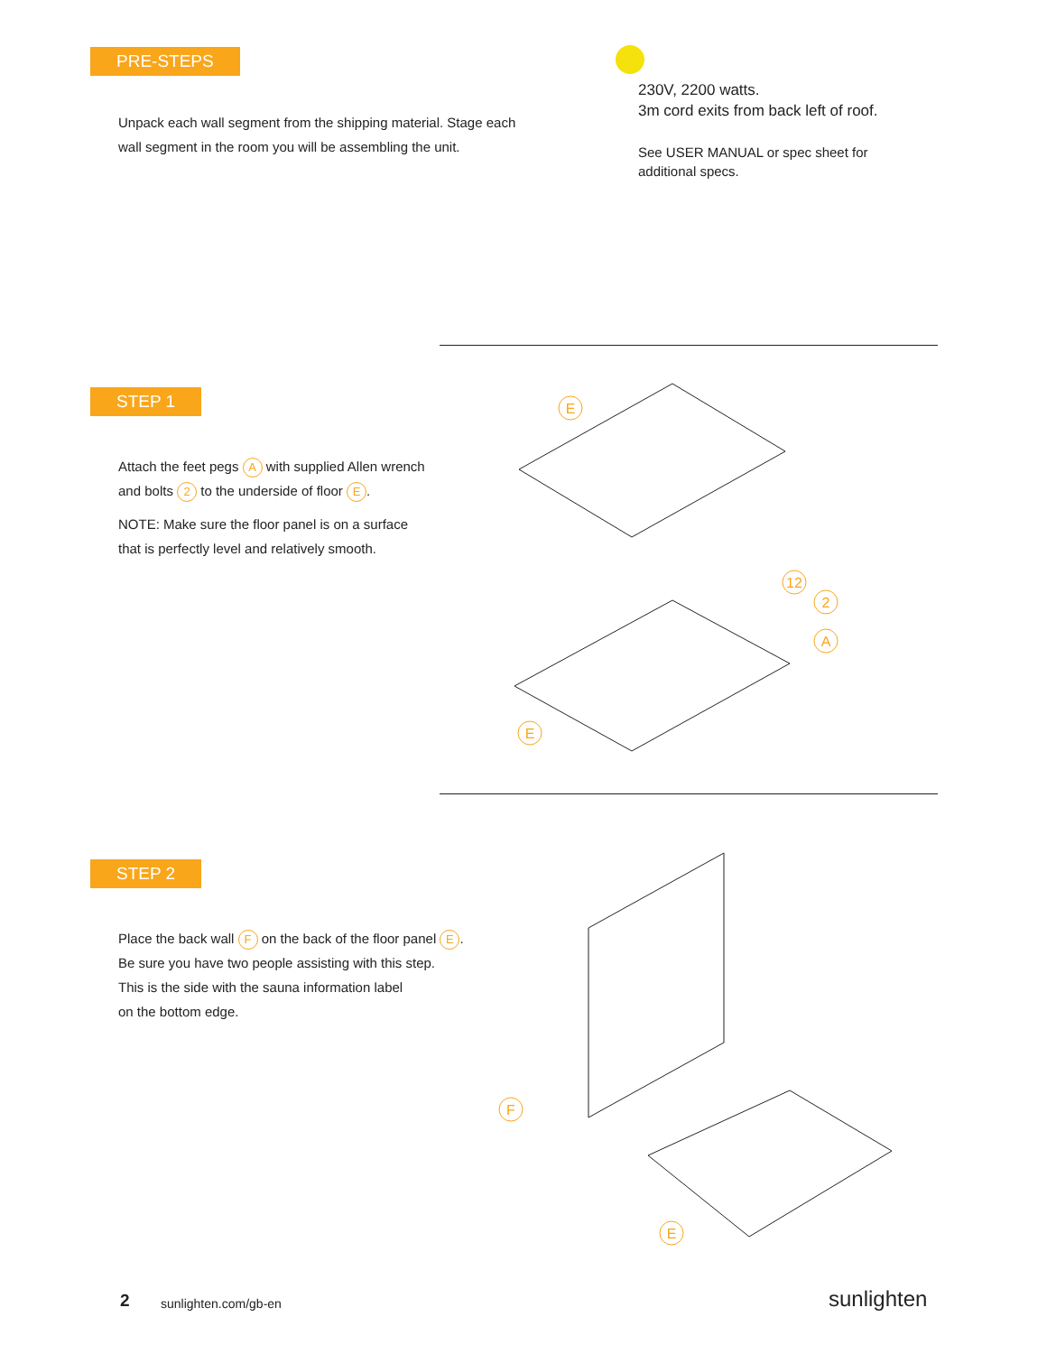PRE-STEPS
Unpack each wall segment from the shipping material. Stage each
wall segment in the room you will be assembling the unit.
230V, 2200 watts.
3m cord exits from back left of roof.
See USER MANUAL or spec sheet for
additional specs.
STEP 1
Attach the feet pegs A with supplied Allen wrench
and bolts 2 to the underside of floor E.
NOTE: Make sure the floor panel is on a surface
that is perfectly level and relatively smooth.
E
E
12
2
A
STEP 2
Place the back wall F on the back of the floor panel E.
Be sure you have two people assisting with this step.
This is the side with the sauna information label
on the bottom edge.
F
E
2 sunlighten.com/gb-en sunlighten